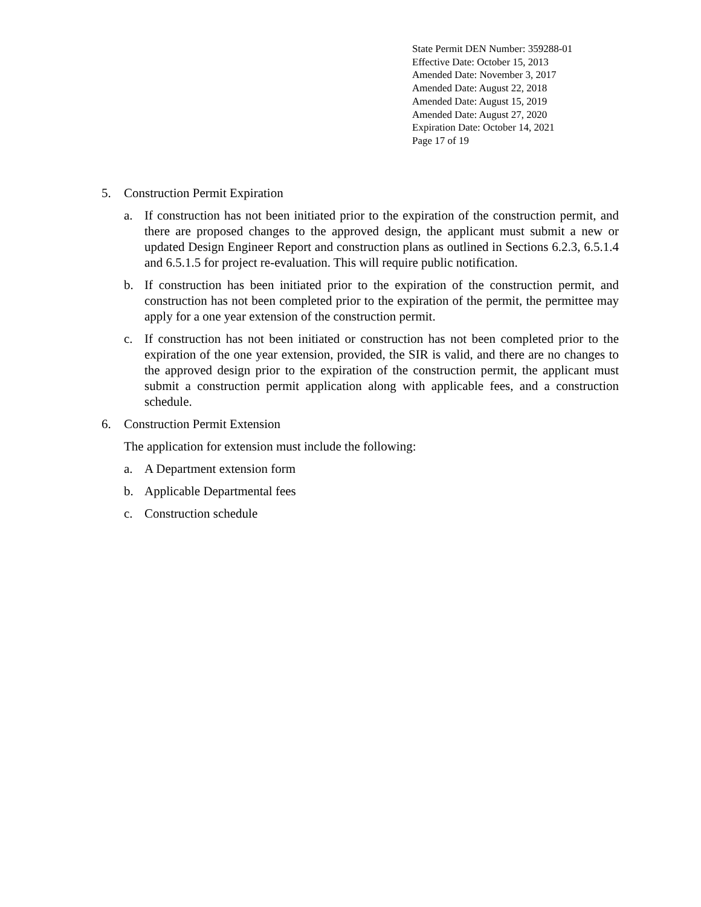State Permit DEN Number: 359288-01
Effective Date: October 15, 2013
Amended Date: November 3, 2017
Amended Date: August 22, 2018
Amended Date: August 15, 2019
Amended Date: August 27, 2020
Expiration Date: October 14, 2021
Page 17 of 19
5. Construction Permit Expiration
a. If construction has not been initiated prior to the expiration of the construction permit, and there are proposed changes to the approved design, the applicant must submit a new or updated Design Engineer Report and construction plans as outlined in Sections 6.2.3, 6.5.1.4 and 6.5.1.5 for project re-evaluation. This will require public notification.
b. If construction has been initiated prior to the expiration of the construction permit, and construction has not been completed prior to the expiration of the permit, the permittee may apply for a one year extension of the construction permit.
c. If construction has not been initiated or construction has not been completed prior to the expiration of the one year extension, provided, the SIR is valid, and there are no changes to the approved design prior to the expiration of the construction permit, the applicant must submit a construction permit application along with applicable fees, and a construction schedule.
6. Construction Permit Extension
The application for extension must include the following:
a. A Department extension form
b. Applicable Departmental fees
c. Construction schedule